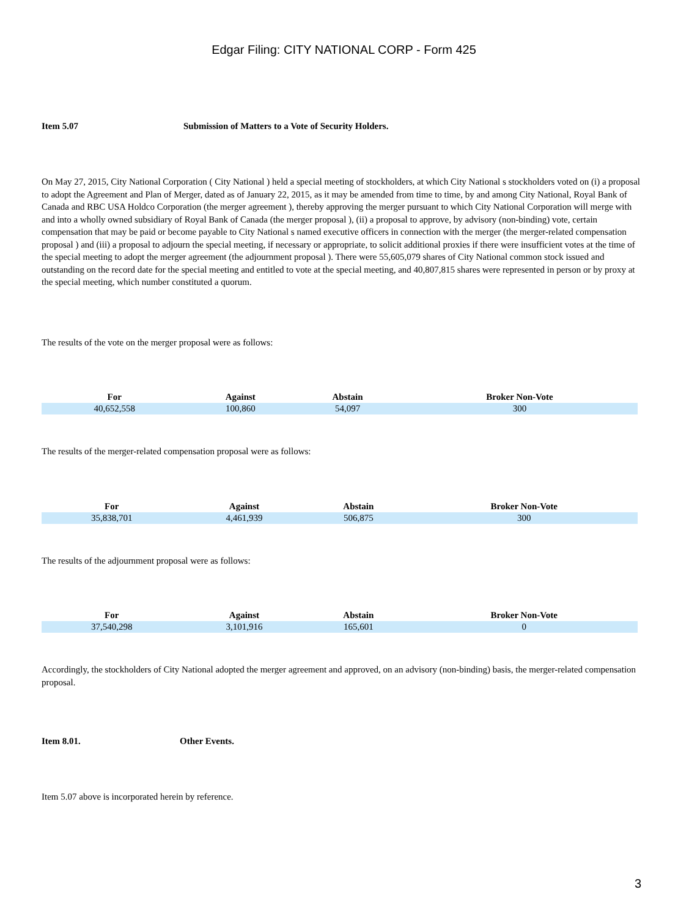Edgar Filing: CITY NATIONAL CORP - Form 425
Item 5.07 Submission of Matters to a Vote of Security Holders.
On May 27, 2015, City National Corporation ( City National ) held a special meeting of stockholders, at which City National s stockholders voted on (i) a proposal to adopt the Agreement and Plan of Merger, dated as of January 22, 2015, as it may be amended from time to time, by and among City National, Royal Bank of Canada and RBC USA Holdco Corporation (the merger agreement ), thereby approving the merger pursuant to which City National Corporation will merge with and into a wholly owned subsidiary of Royal Bank of Canada (the merger proposal ), (ii) a proposal to approve, by advisory (non-binding) vote, certain compensation that may be paid or become payable to City National s named executive officers in connection with the merger (the merger-related compensation proposal ) and (iii) a proposal to adjourn the special meeting, if necessary or appropriate, to solicit additional proxies if there were insufficient votes at the time of the special meeting to adopt the merger agreement (the adjournment proposal ). There were 55,605,079 shares of City National common stock issued and outstanding on the record date for the special meeting and entitled to vote at the special meeting, and 40,807,815 shares were represented in person or by proxy at the special meeting, which number constituted a quorum.
The results of the vote on the merger proposal were as follows:
| For | Against | Abstain | Broker Non-Vote |
| --- | --- | --- | --- |
| 40,652,558 | 100,860 | 54,097 | 300 |
The results of the merger-related compensation proposal were as follows:
| For | Against | Abstain | Broker Non-Vote |
| --- | --- | --- | --- |
| 35,838,701 | 4,461,939 | 506,875 | 300 |
The results of the adjournment proposal were as follows:
| For | Against | Abstain | Broker Non-Vote |
| --- | --- | --- | --- |
| 37,540,298 | 3,101,916 | 165,601 | 0 |
Accordingly, the stockholders of City National adopted the merger agreement and approved, on an advisory (non-binding) basis, the merger-related compensation proposal.
Item 8.01. Other Events.
Item 5.07 above is incorporated herein by reference.
3